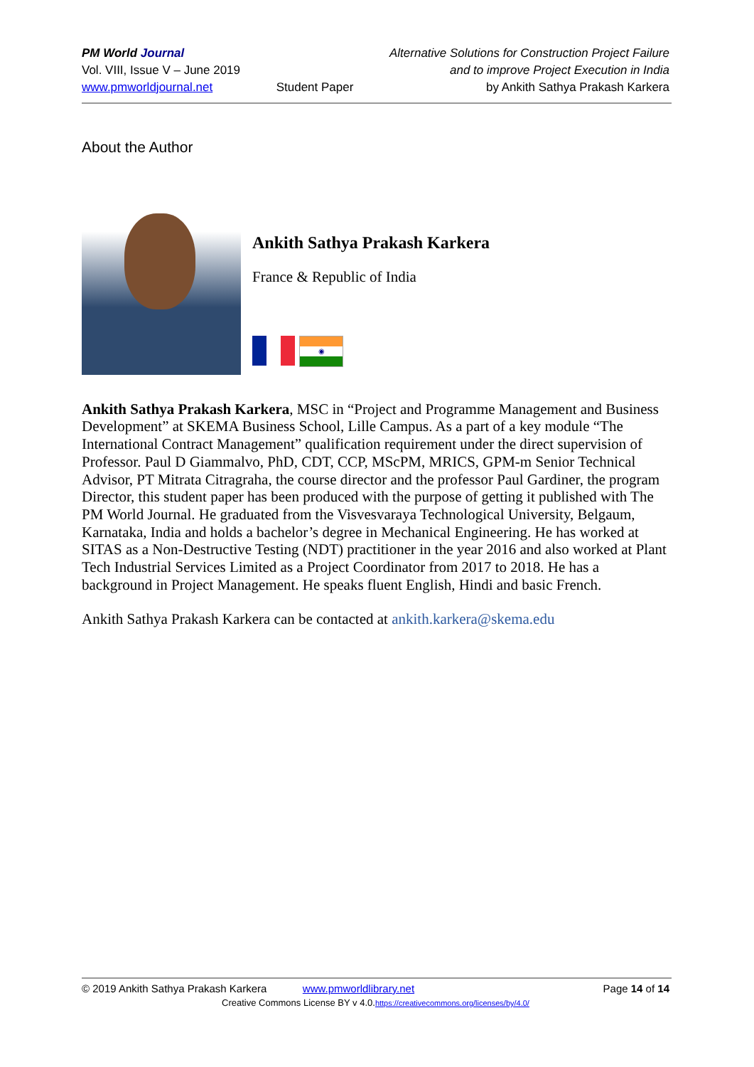PM World Journal
Vol. VIII, Issue V – June 2019
www.pmworldjournal.net
Student Paper Alternative Solutions for Construction Project Failure
and to improve Project Execution in India
by Ankith Sathya Prakash Karkera
About the Author
Ankith Sathya Prakash Karkera
France & Republic of India
◉
Ankith Sathya Prakash Karkera, MSC in “Project and Programme Management and Business Development” at SKEMA Business School, Lille Campus. As a part of a key module “The International Contract Management” qualification requirement under the direct supervision of Professor. Paul D Giammalvo, PhD, CDT, CCP, MScPM, MRICS, GPM-m Senior Technical Advisor, PT Mitrata Citragraha, the course director and the professor Paul Gardiner, the program Director, this student paper has been produced with the purpose of getting it published with The PM World Journal. He graduated from the Visvesvaraya Technological University, Belgaum, Karnataka, India and holds a bachelor’s degree in Mechanical Engineering. He has worked at SITAS as a Non-Destructive Testing (NDT) practitioner in the year 2016 and also worked at Plant Tech Industrial Services Limited as a Project Coordinator from 2017 to 2018. He has a background in Project Management. He speaks fluent English, Hindi and basic French.
Ankith Sathya Prakash Karkera can be contacted at ankith.karkera@skema.edu
© 2019 Ankith Sathya Prakash Karkera www.pmworldlibrary.net Page 14 of 14
Creative Commons License BY v 4.0.https://creativecommons.org/licenses/by/4.0/